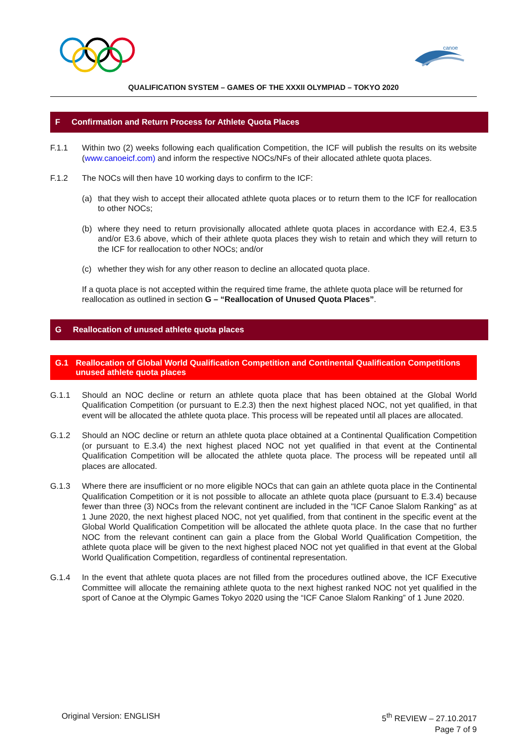canoe
QUALIFICATION SYSTEM – GAMES OF THE XXXII OLYMPIAD – TOKYO 2020
F Confirmation and Return Process for Athlete Quota Places
F.1.1 Within two (2) weeks following each qualification Competition, the ICF will publish the results on its website (www.canoeicf.com) and inform the respective NOCs/NFs of their allocated athlete quota places.
F.1.2 The NOCs will then have 10 working days to confirm to the ICF:
(a) that they wish to accept their allocated athlete quota places or to return them to the ICF for reallocation to other NOCs;
(b) where they need to return provisionally allocated athlete quota places in accordance with E2.4, E3.5 and/or E3.6 above, which of their athlete quota places they wish to retain and which they will return to the ICF for reallocation to other NOCs; and/or
(c) whether they wish for any other reason to decline an allocated quota place.
If a quota place is not accepted within the required time frame, the athlete quota place will be returned for reallocation as outlined in section G – “Reallocation of Unused Quota Places”.
G Reallocation of unused athlete quota places
G.1 Reallocation of Global World Qualification Competition and Continental Qualification Competitions unused athlete quota places
G.1.1 Should an NOC decline or return an athlete quota place that has been obtained at the Global World Qualification Competition (or pursuant to E.2.3) then the next highest placed NOC, not yet qualified, in that event will be allocated the athlete quota place. This process will be repeated until all places are allocated.
G.1.2 Should an NOC decline or return an athlete quota place obtained at a Continental Qualification Competition (or pursuant to E.3.4) the next highest placed NOC not yet qualified in that event at the Continental Qualification Competition will be allocated the athlete quota place. The process will be repeated until all places are allocated.
G.1.3 Where there are insufficient or no more eligible NOCs that can gain an athlete quota place in the Continental Qualification Competition or it is not possible to allocate an athlete quota place (pursuant to E.3.4) because fewer than three (3) NOCs from the relevant continent are included in the "ICF Canoe Slalom Ranking" as at 1 June 2020, the next highest placed NOC, not yet qualified, from that continent in the specific event at the Global World Qualification Competition will be allocated the athlete quota place. In the case that no further NOC from the relevant continent can gain a place from the Global World Qualification Competition, the athlete quota place will be given to the next highest placed NOC not yet qualified in that event at the Global World Qualification Competition, regardless of continental representation.
G.1.4 In the event that athlete quota places are not filled from the procedures outlined above, the ICF Executive Committee will allocate the remaining athlete quota to the next highest ranked NOC not yet qualified in the sport of Canoe at the Olympic Games Tokyo 2020 using the “ICF Canoe Slalom Ranking” of 1 June 2020.
Original Version: ENGLISH 5<sup>th</sup> REVIEW – 27.10.2017
Page 7 of 9